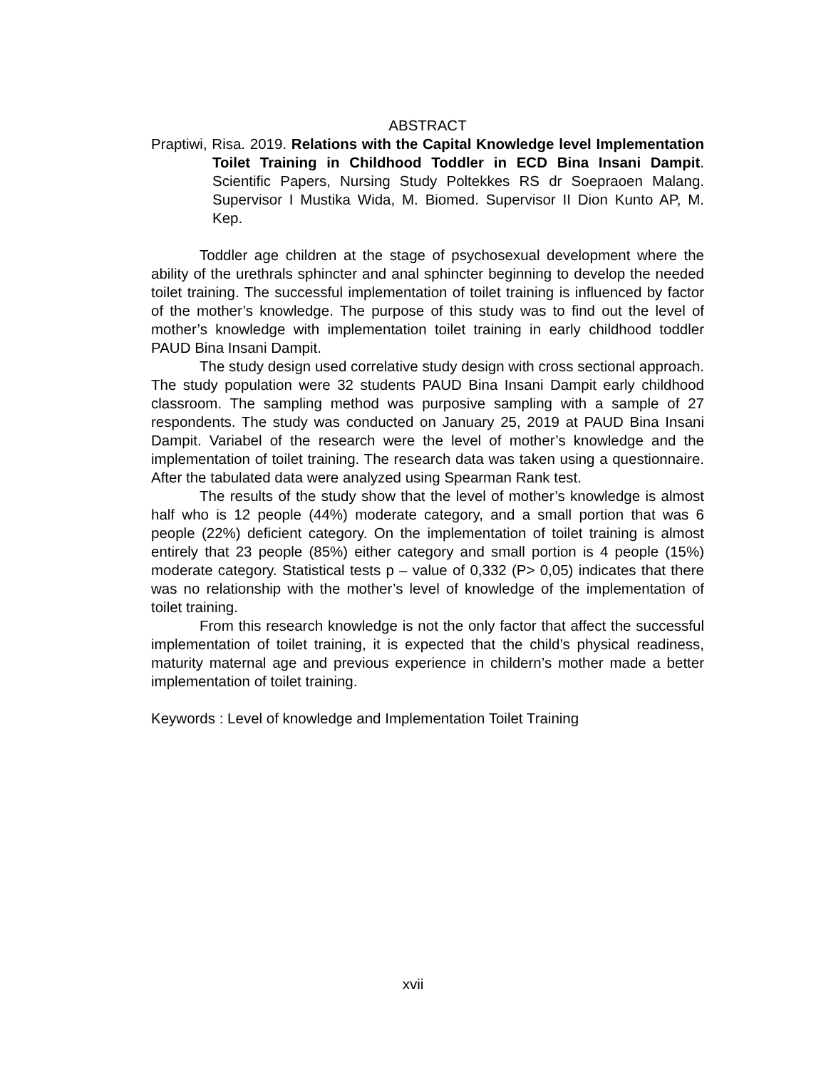ABSTRACT
Praptiwi, Risa. 2019. Relations with the Capital Knowledge level Implementation Toilet Training in Childhood Toddler in ECD Bina Insani Dampit. Scientific Papers, Nursing Study Poltekkes RS dr Soepraoen Malang. Supervisor I Mustika Wida, M. Biomed. Supervisor II Dion Kunto AP, M. Kep.
Toddler age children at the stage of psychosexual development where the ability of the urethrals sphincter and anal sphincter beginning to develop the needed toilet training. The successful implementation of toilet training is influenced by factor of the mother’s knowledge. The purpose of this study was to find out the level of mother’s knowledge with implementation toilet training in early childhood toddler PAUD Bina Insani Dampit.
The study design used correlative study design with cross sectional approach. The study population were 32 students PAUD Bina Insani Dampit early childhood classroom. The sampling method was purposive sampling with a sample of 27 respondents. The study was conducted on January 25, 2019 at PAUD Bina Insani Dampit. Variabel of the research were the level of mother’s knowledge and the implementation of toilet training. The research data was taken using a questionnaire. After the tabulated data were analyzed using Spearman Rank test.
The results of the study show that the level of mother’s knowledge is almost half who is 12 people (44%) moderate category, and a small portion that was 6 people (22%) deficient category. On the implementation of toilet training is almost entirely that 23 people (85%) either category and small portion is 4 people (15%) moderate category. Statistical tests p – value of 0,332 (P> 0,05) indicates that there was no relationship with the mother’s level of knowledge of the implementation of toilet training.
From this research knowledge is not the only factor that affect the successful implementation of toilet training, it is expected that the child’s physical readiness, maturity maternal age and previous experience in childern’s mother made a better implementation of toilet training.
Keywords : Level of knowledge and Implementation Toilet Training
xvii